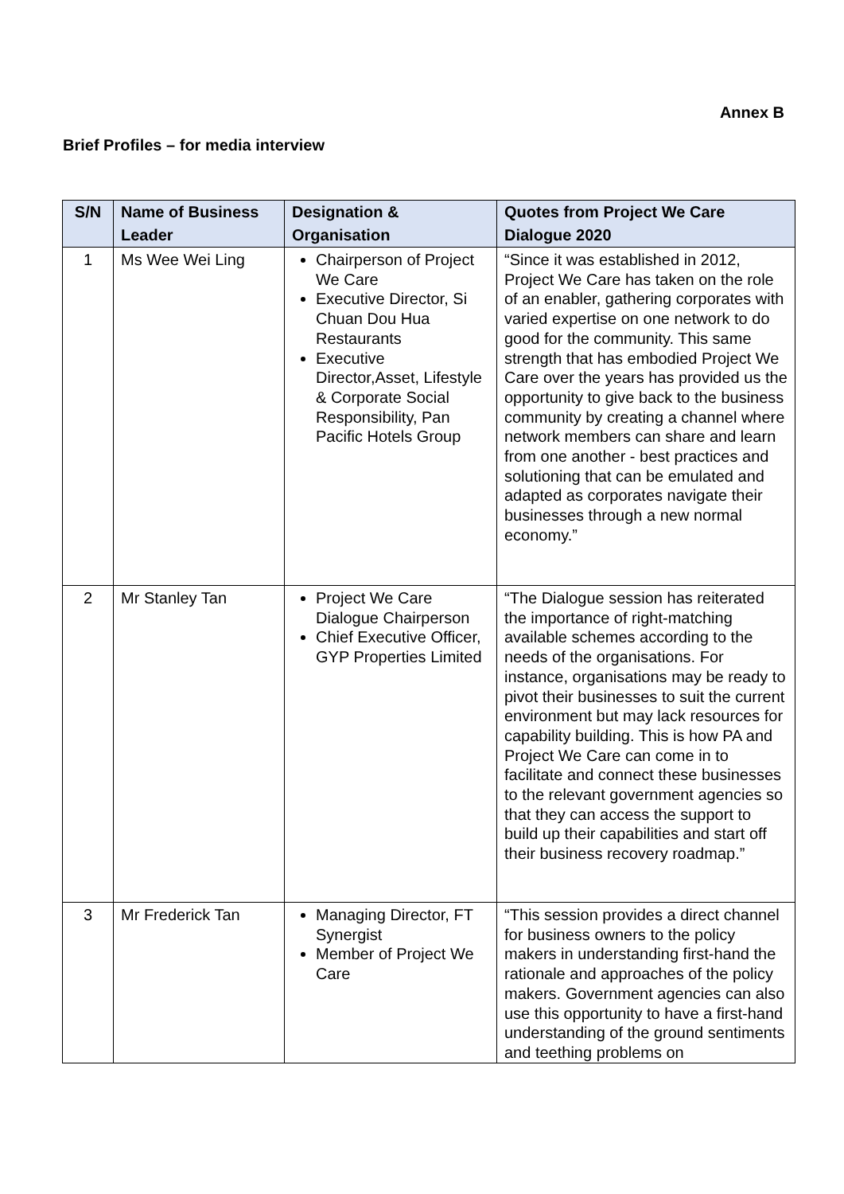Annex B
Brief Profiles – for media interview
| S/N | Name of Business Leader | Designation & Organisation | Quotes from Project We Care Dialogue 2020 |
| --- | --- | --- | --- |
| 1 | Ms Wee Wei Ling | Chairperson of Project We Care Executive Director, Si Chuan Dou Hua Restaurants Executive Director,Asset, Lifestyle & Corporate Social Responsibility, Pan Pacific Hotels Group | “Since it was established in 2012, Project We Care has taken on the role of an enabler, gathering corporates with varied expertise on one network to do good for the community. This same strength that has embodied Project We Care over the years has provided us the opportunity to give back to the business community by creating a channel where network members can share and learn from one another - best practices and solutioning that can be emulated and adapted as corporates navigate their businesses through a new normal economy.” |
| 2 | Mr Stanley Tan | Project We Care Dialogue Chairperson Chief Executive Officer, GYP Properties Limited | “The Dialogue session has reiterated the importance of right-matching available schemes according to the needs of the organisations. For instance, organisations may be ready to pivot their businesses to suit the current environment but may lack resources for capability building. This is how PA and Project We Care can come in to facilitate and connect these businesses to the relevant government agencies so that they can access the support to build up their capabilities and start off their business recovery roadmap.” |
| 3 | Mr Frederick Tan | Managing Director, FT Synergist Member of Project We Care | “This session provides a direct channel for business owners to the policy makers in understanding first-hand the rationale and approaches of the policy makers. Government agencies can also use this opportunity to have a first-hand understanding of the ground sentiments and teething problems on |